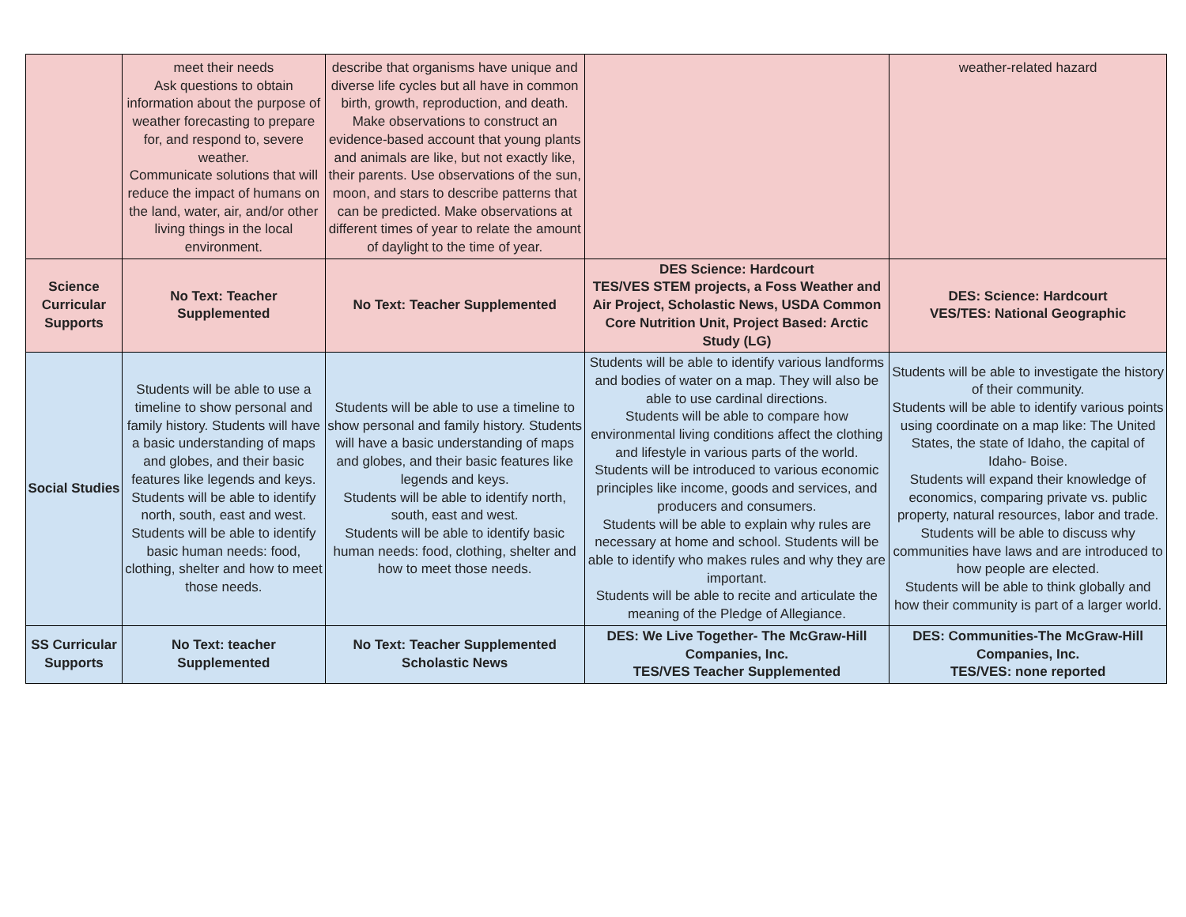| | meet their needs Ask questions to obtain information about the purpose of weather forecasting to prepare for, and respond to, severe weather. Communicate solutions that will reduce the impact of humans on the land, water, air, and/or other living things in the local environment. | describe that organisms have unique and diverse life cycles but all have in common birth, growth, reproduction, and death. Make observations to construct an evidence-based account that young plants and animals are like, but not exactly like, their parents. Use observations of the sun, moon, and stars to describe patterns that can be predicted. Make observations at different times of year to relate the amount of daylight to the time of year. | | weather-related hazard |
| Science Curricular Supports | No Text: Teacher Supplemented | No Text: Teacher Supplemented | DES Science: Hardcourt TES/VES STEM projects, a Foss Weather and Air Project, Scholastic News, USDA Common Core Nutrition Unit, Project Based: Arctic Study (LG) | DES: Science: Hardcourt VES/TES: National Geographic |
| Social Studies | Students will be able to use a timeline to show personal and family history. Students will have a basic understanding of maps and globes, and their basic features like legends and keys. Students will be able to identify north, south, east and west. Students will be able to identify basic human needs: food, clothing, shelter and how to meet those needs. | Students will be able to use a timeline to show personal and family history. Students will have a basic understanding of maps and globes, and their basic features like legends and keys. Students will be able to identify north, south, east and west. Students will be able to identify basic human needs: food, clothing, shelter and how to meet those needs. | Students will be able to identify various landforms and bodies of water on a map. They will also be able to use cardinal directions. Students will be able to compare how environmental living conditions affect the clothing and lifestyle in various parts of the world. Students will be introduced to various economic principles like income, goods and services, and producers and consumers. Students will be able to explain why rules are necessary at home and school. Students will be able to identify who makes rules and why they are important. Students will be able to recite and articulate the meaning of the Pledge of Allegiance. | Students will be able to investigate the history of their community. Students will be able to identify various points using coordinate on a map like: The United States, the state of Idaho, the capital of Idaho- Boise. Students will expand their knowledge of economics, comparing private vs. public property, natural resources, labor and trade. Students will be able to discuss why communities have laws and are introduced to how people are elected. Students will be able to think globally and how their community is part of a larger world. |
| SS Curricular Supports | No Text: teacher Supplemented | No Text: Teacher Supplemented Scholastic News | DES: We Live Together- The McGraw-Hill Companies, Inc. TES/VES Teacher Supplemented | DES: Communities-The McGraw-Hill Companies, Inc. TES/VES: none reported |